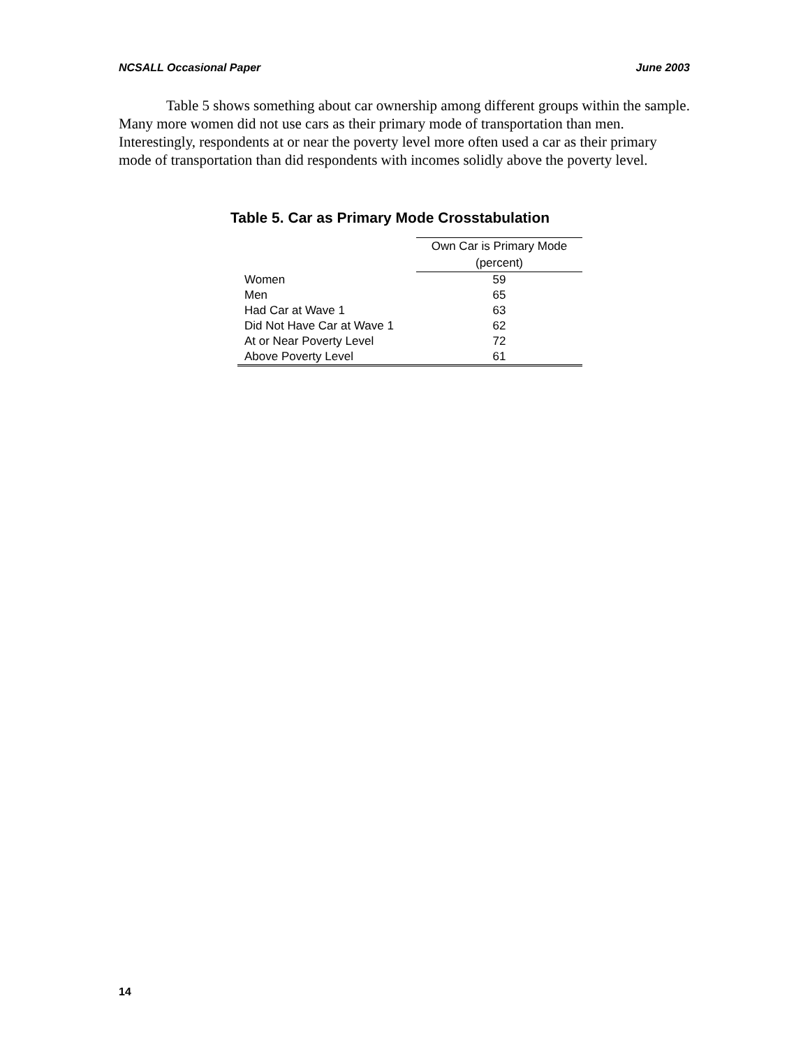NCSALL Occasional Paper June 2003
Table 5 shows something about car ownership among different groups within the sample. Many more women did not use cars as their primary mode of transportation than men. Interestingly, respondents at or near the poverty level more often used a car as their primary mode of transportation than did respondents with incomes solidly above the poverty level.
Table 5. Car as Primary Mode Crosstabulation
| | Own Car is Primary Mode (percent) |
| --- | --- |
| Women | 59 |
| Men | 65 |
| Had Car at Wave 1 | 63 |
| Did Not Have Car at Wave 1 | 62 |
| At or Near Poverty Level | 72 |
| Above Poverty Level | 61 |
14